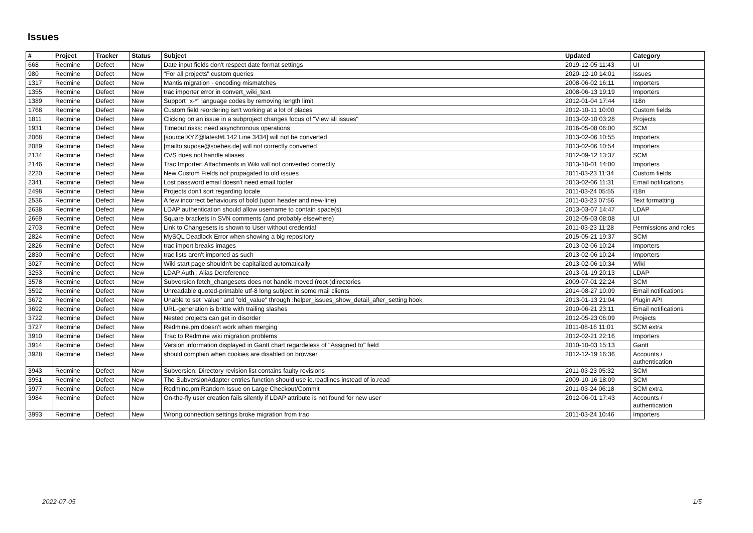Issues
| # | Project | Tracker | Status | Subject | Updated | Category |
| --- | --- | --- | --- | --- | --- | --- |
| 668 | Redmine | Defect | New | Date input fields don't respect date format settings | 2019-12-05 11:43 | UI |
| 980 | Redmine | Defect | New | "For all projects" custom queries | 2020-12-10 14:01 | Issues |
| 1317 | Redmine | Defect | New | Mantis migration - encoding mismatches | 2008-06-02 16:11 | Importers |
| 1355 | Redmine | Defect | New | trac importer error in convert_wiki_text | 2008-06-13 19:19 | Importers |
| 1389 | Redmine | Defect | New | Support "x-*" language codes by removing length limit | 2012-01-04 17:44 | I18n |
| 1768 | Redmine | Defect | New | Custom field reordering isn't working at a lot of places | 2012-10-11 10:00 | Custom fields |
| 1811 | Redmine | Defect | New | Clicking on an issue in a subproject changes focus of "View all issues" | 2013-02-10 03:28 | Projects |
| 1931 | Redmine | Defect | New | Timeout risks: need asynchronous operations | 2016-05-08 06:00 | SCM |
| 2068 | Redmine | Defect | New | [source:XYZ@latest#L142 Line 3434] will not be converted | 2013-02-06 10:55 | Importers |
| 2089 | Redmine | Defect | New | [mailto:supose@soebes.de] will not correctly converted | 2013-02-06 10:54 | Importers |
| 2134 | Redmine | Defect | New | CVS does not handle aliases | 2012-09-12 13:37 | SCM |
| 2146 | Redmine | Defect | New | Trac Importer: Attachments in Wiki will not converted correctly | 2013-10-01 14:00 | Importers |
| 2220 | Redmine | Defect | New | New Custom Fields not propagated to old issues | 2011-03-23 11:34 | Custom fields |
| 2341 | Redmine | Defect | New | Lost password email doesn't need email footer | 2013-02-06 11:31 | Email notifications |
| 2498 | Redmine | Defect | New | Projects don't sort regarding locale | 2011-03-24 05:55 | I18n |
| 2536 | Redmine | Defect | New | A few incorrect behaviours of bold (upon header and new-line) | 2011-03-23 07:56 | Text formatting |
| 2638 | Redmine | Defect | New | LDAP authentication should allow username to contain space(s) | 2013-03-07 14:47 | LDAP |
| 2669 | Redmine | Defect | New | Square brackets in SVN comments (and probably elsewhere) | 2012-05-03 08:08 | UI |
| 2703 | Redmine | Defect | New | Link to Changesets is shown to User without credential | 2011-03-23 11:28 | Permissions and roles |
| 2824 | Redmine | Defect | New | MySQL Deadlock Error when showing a big repository | 2015-05-21 19:37 | SCM |
| 2826 | Redmine | Defect | New | trac import breaks images | 2013-02-06 10:24 | Importers |
| 2830 | Redmine | Defect | New | trac lists aren't imported as such | 2013-02-06 10:24 | Importers |
| 3027 | Redmine | Defect | New | Wiki start page shouldn't be capitalized automatically | 2013-02-06 10:34 | Wiki |
| 3253 | Redmine | Defect | New | LDAP Auth : Alias Dereference | 2013-01-19 20:13 | LDAP |
| 3578 | Redmine | Defect | New | Subversion fetch_changesets does not handle moved (root-)directories | 2009-07-01 22:24 | SCM |
| 3592 | Redmine | Defect | New | Unreadable quoted-printable utf-8 long subject in some mail clients | 2014-08-27 10:09 | Email notifications |
| 3672 | Redmine | Defect | New | Unable to set "value" and "old_value" through :helper_issues_show_detail_after_setting hook | 2013-01-13 21:04 | Plugin API |
| 3692 | Redmine | Defect | New | URL-generation is brittle with trailing slashes | 2010-06-21 23:11 | Email notifications |
| 3722 | Redmine | Defect | New | Nested projects can get in disorder | 2012-05-23 06:09 | Projects |
| 3727 | Redmine | Defect | New | Redmine.pm doesn't work when merging | 2011-08-16 11:01 | SCM extra |
| 3910 | Redmine | Defect | New | Trac to Redmine wiki migration problems | 2012-02-21 22:16 | Importers |
| 3914 | Redmine | Defect | New | Version information displayed in Gantt chart regardeless of "Assigned to" field | 2010-10-03 15:13 | Gantt |
| 3928 | Redmine | Defect | New | should complain when cookies are disabled on browser | 2012-12-19 16:36 | Accounts / authentication |
| 3943 | Redmine | Defect | New | Subversion: Directory revision list contains faulty revisions | 2011-03-23 05:32 | SCM |
| 3951 | Redmine | Defect | New | The SubversionAdapter entries function should use io.readlines instead of io.read | 2009-10-16 18:09 | SCM |
| 3977 | Redmine | Defect | New | Redmine.pm Random Issue on Large Checkout/Commit | 2011-03-24 06:18 | SCM extra |
| 3984 | Redmine | Defect | New | On-the-fly user creation fails silently if LDAP attribute is not found for new user | 2012-06-01 17:43 | Accounts / authentication |
| 3993 | Redmine | Defect | New | Wrong connection settings broke migration from trac | 2011-03-24 10:46 | Importers |
2022-07-05 1/5